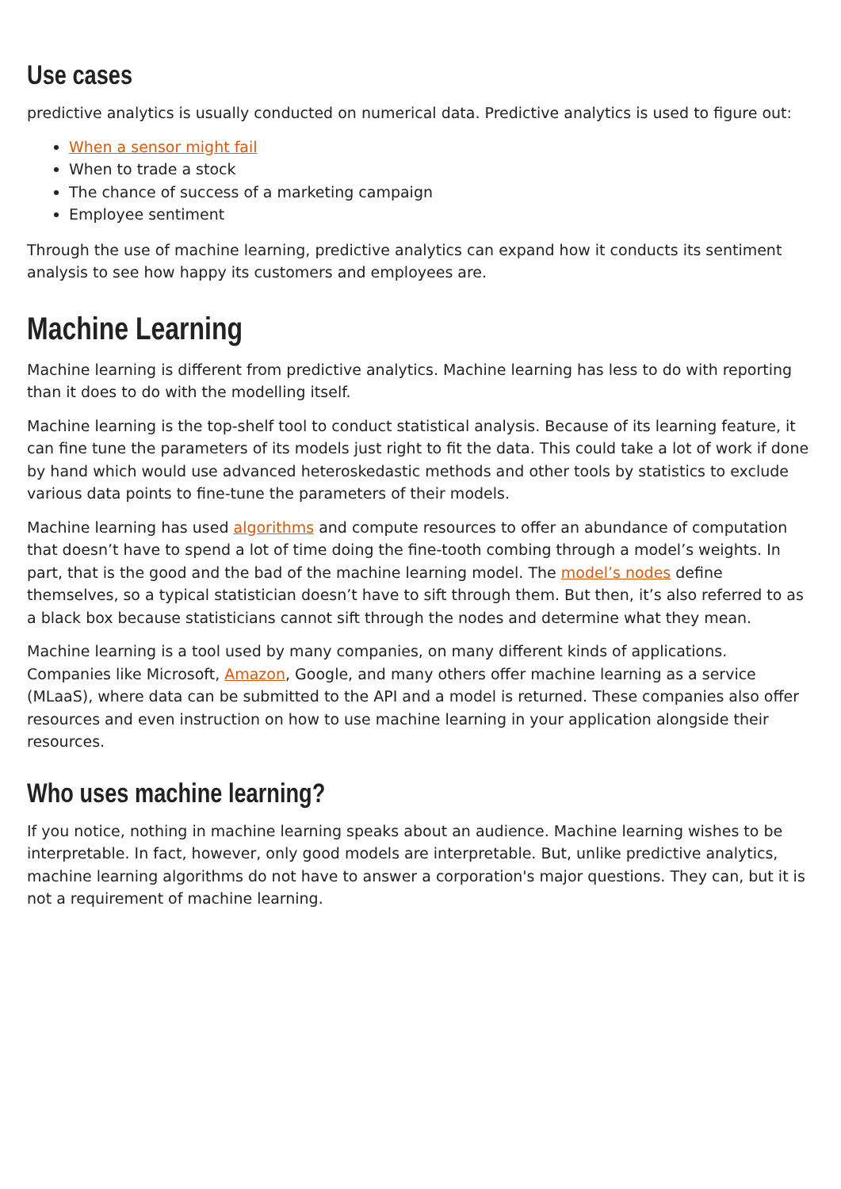Use cases
predictive analytics is usually conducted on numerical data. Predictive analytics is used to figure out:
When a sensor might fail
When to trade a stock
The chance of success of a marketing campaign
Employee sentiment
Through the use of machine learning, predictive analytics can expand how it conducts its sentiment analysis to see how happy its customers and employees are.
Machine Learning
Machine learning is different from predictive analytics. Machine learning has less to do with reporting than it does to do with the modelling itself.
Machine learning is the top-shelf tool to conduct statistical analysis. Because of its learning feature, it can fine tune the parameters of its models just right to fit the data. This could take a lot of work if done by hand which would use advanced heteroskedastic methods and other tools by statistics to exclude various data points to fine-tune the parameters of their models.
Machine learning has used algorithms and compute resources to offer an abundance of computation that doesn’t have to spend a lot of time doing the fine-tooth combing through a model’s weights. In part, that is the good and the bad of the machine learning model. The model’s nodes define themselves, so a typical statistician doesn’t have to sift through them. But then, it’s also referred to as a black box because statisticians cannot sift through the nodes and determine what they mean.
Machine learning is a tool used by many companies, on many different kinds of applications. Companies like Microsoft, Amazon, Google, and many others offer machine learning as a service (MLaaS), where data can be submitted to the API and a model is returned. These companies also offer resources and even instruction on how to use machine learning in your application alongside their resources.
Who uses machine learning?
If you notice, nothing in machine learning speaks about an audience. Machine learning wishes to be interpretable. In fact, however, only good models are interpretable. But, unlike predictive analytics, machine learning algorithms do not have to answer a corporation's major questions. They can, but it is not a requirement of machine learning.